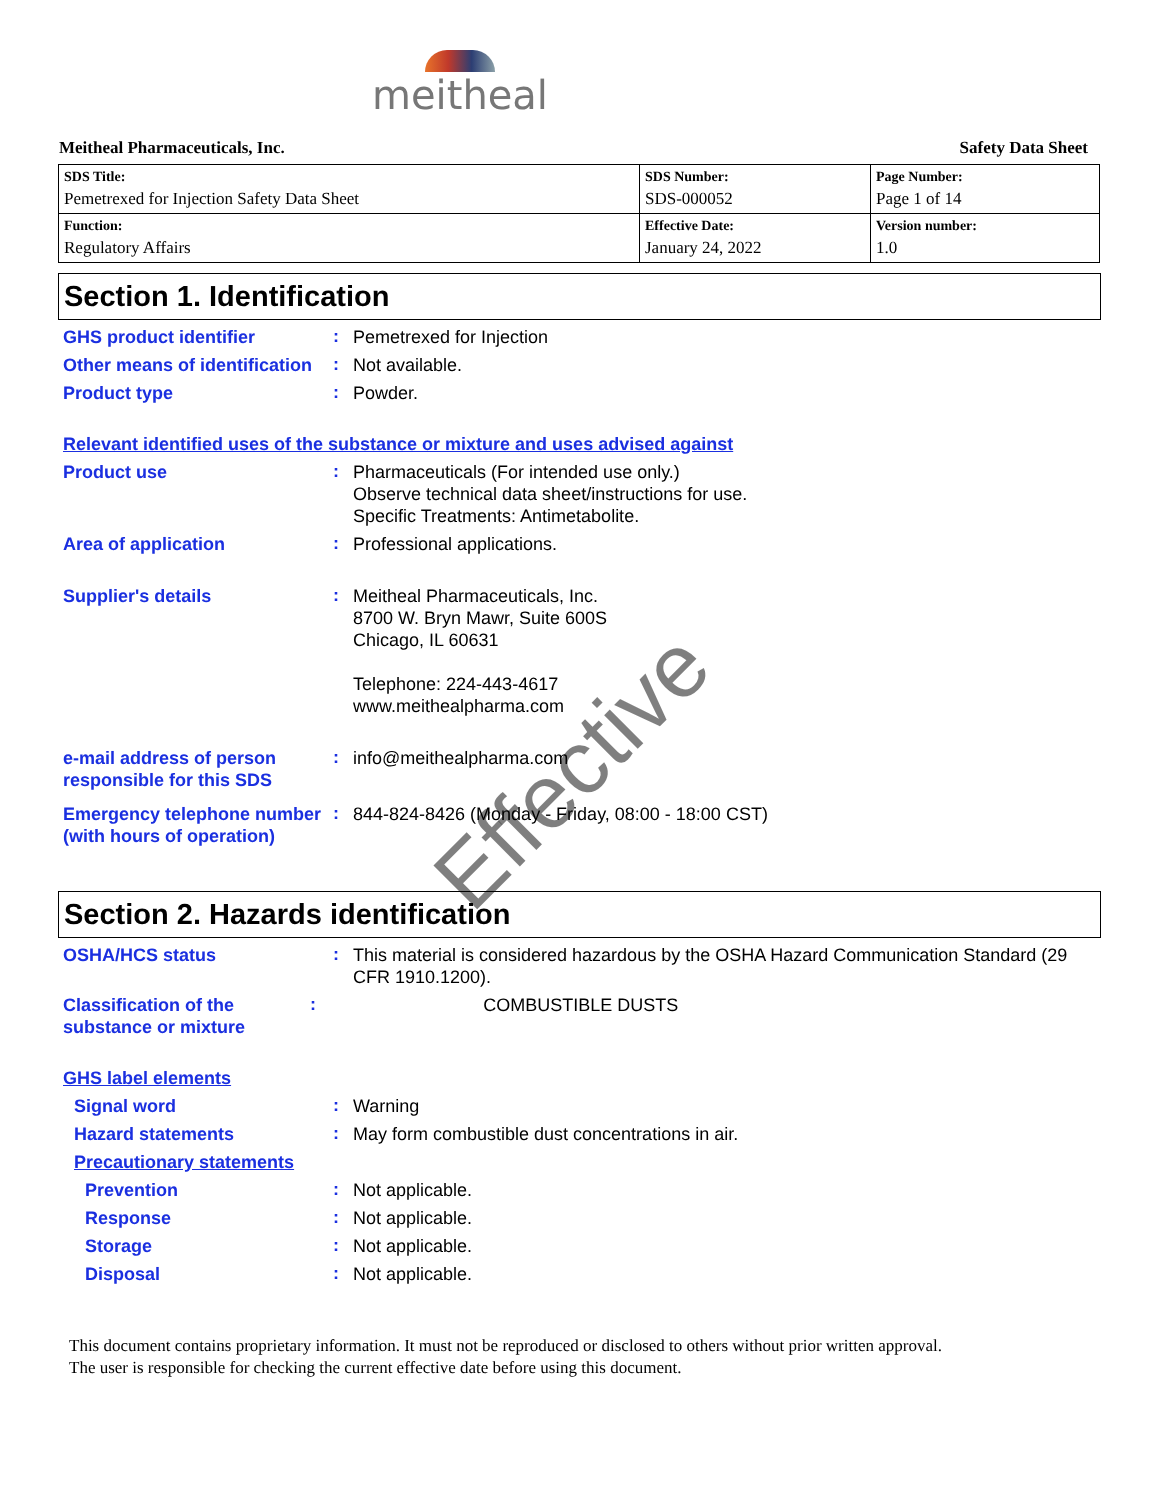meitheal
Meitheal Pharmaceuticals, Inc. Safety Data Sheet
| SDS Title: Pemetrexed for Injection Safety Data Sheet | SDS Number: SDS-000052 | Page Number: Page 1 of 14 |
| Function: Regulatory Affairs | Effective Date: January 24, 2022 | Version number: 1.0 |
Section 1. Identification
GHS product identifier
:
Pemetrexed for Injection
Other means of identification
:
Not available.
Product type
:
Powder.
Relevant identified uses of the substance or mixture and uses advised against
Product use
:
Pharmaceuticals (For intended use only.)
Observe technical data sheet/instructions for use.
Specific Treatments: Antimetabolite.
Area of application
:
Professional applications.
Supplier's details
:
Meitheal Pharmaceuticals, Inc.
8700 W. Bryn Mawr, Suite 600S
Chicago, IL 60631
Telephone: 224-443-4617
www.meithealpharma.com
e-mail address of person responsible for this SDS
:
info@meithealpharma.com
Emergency telephone number (with hours of operation)
:
844-824-8426 (Monday - Friday, 08:00 - 18:00 CST)
Section 2. Hazards identification
OSHA/HCS status
:
This material is considered hazardous by the OSHA Hazard Communication Standard (29 CFR 1910.1200).
Classification of the substance or mixture
:
COMBUSTIBLE DUSTS
GHS label elements
Signal word
:
Warning
Hazard statements
:
May form combustible dust concentrations in air.
Precautionary statements
Prevention
:
Not applicable.
Response
:
Not applicable.
Storage
:
Not applicable.
Disposal
:
Not applicable.
This document contains proprietary information. It must not be reproduced or disclosed to others without prior written approval.
The user is responsible for checking the current effective date before using this document.
Effective